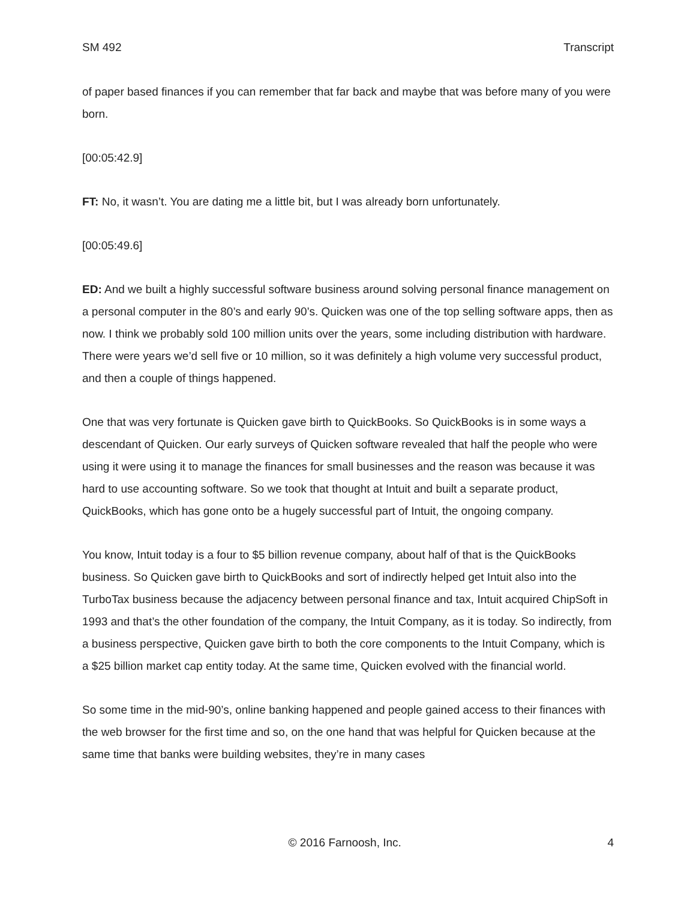SM 492 Transcript
of paper based finances if you can remember that far back and maybe that was before many of you were born.
[00:05:42.9]
FT: No, it wasn’t. You are dating me a little bit, but I was already born unfortunately.
[00:05:49.6]
ED: And we built a highly successful software business around solving personal finance management on a personal computer in the 80’s and early 90’s. Quicken was one of the top selling software apps, then as now. I think we probably sold 100 million units over the years, some including distribution with hardware. There were years we’d sell five or 10 million, so it was definitely a high volume very successful product, and then a couple of things happened.
One that was very fortunate is Quicken gave birth to QuickBooks. So QuickBooks is in some ways a descendant of Quicken. Our early surveys of Quicken software revealed that half the people who were using it were using it to manage the finances for small businesses and the reason was because it was hard to use accounting software. So we took that thought at Intuit and built a separate product, QuickBooks, which has gone onto be a hugely successful part of Intuit, the ongoing company.
You know, Intuit today is a four to $5 billion revenue company, about half of that is the QuickBooks business. So Quicken gave birth to QuickBooks and sort of indirectly helped get Intuit also into the TurboTax business because the adjacency between personal finance and tax, Intuit acquired ChipSoft in 1993 and that’s the other foundation of the company, the Intuit Company, as it is today. So indirectly, from a business perspective, Quicken gave birth to both the core components to the Intuit Company, which is a $25 billion market cap entity today. At the same time, Quicken evolved with the financial world.
So some time in the mid-90’s, online banking happened and people gained access to their finances with the web browser for the first time and so, on the one hand that was helpful for Quicken because at the same time that banks were building websites, they’re in many cases
© 2016 Farnoosh, Inc. 4